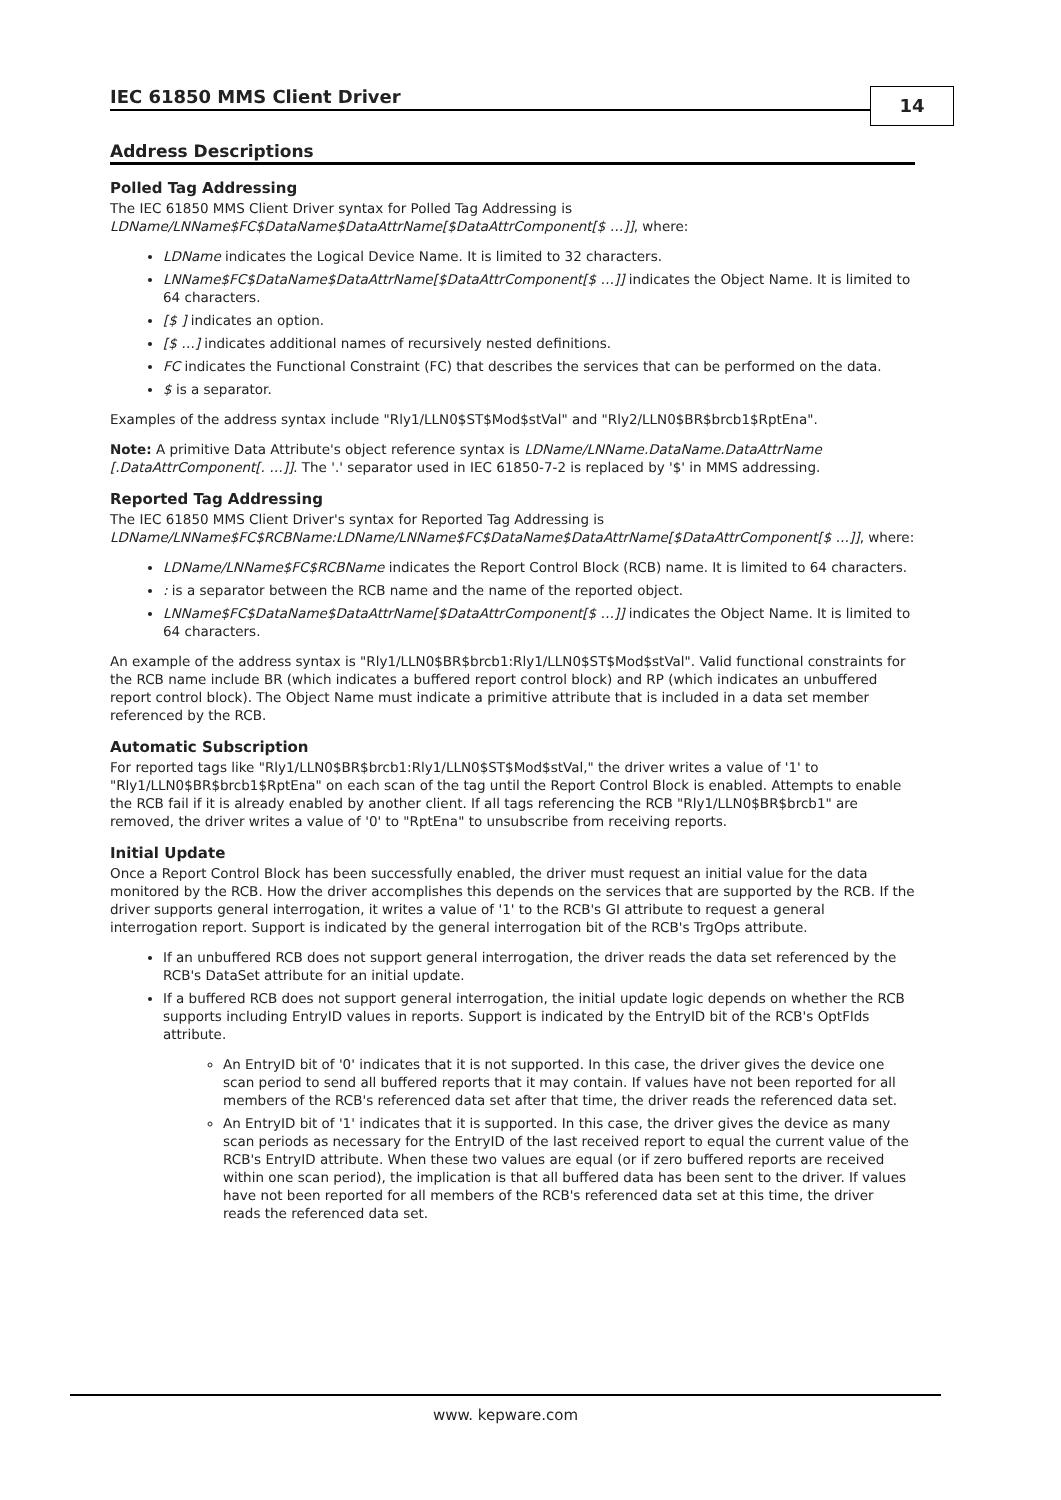IEC 61850 MMS Client Driver 14
Address Descriptions
Polled Tag Addressing
The IEC 61850 MMS Client Driver syntax for Polled Tag Addressing is
LDName/LNName$FC$DataName$DataAttrName[$DataAttrComponent[$ …]], where:
LDName indicates the Logical Device Name. It is limited to 32 characters.
LNName$FC$DataName$DataAttrName[$DataAttrComponent[$ …]] indicates the Object Name. It is limited to 64 characters.
[$ ] indicates an option.
[$ …] indicates additional names of recursively nested definitions.
FC indicates the Functional Constraint (FC) that describes the services that can be performed on the data.
$ is a separator.
Examples of the address syntax include "Rly1/LLN0$ST$Mod$stVal" and "Rly2/LLN0$BR$brcb1$RptEna".
Note: A primitive Data Attribute's object reference syntax is LDName/LNName.DataName.DataAttrName [.DataAttrComponent[. …]]. The '.' separator used in IEC 61850-7-2 is replaced by '$' in MMS addressing.
Reported Tag Addressing
The IEC 61850 MMS Client Driver's syntax for Reported Tag Addressing is
LDName/LNName$FC$RCBName:LDName/LNName$FC$DataName$DataAttrName[$DataAttrComponent[$ …]], where:
LDName/LNName$FC$RCBName indicates the Report Control Block (RCB) name. It is limited to 64 characters.
: is a separator between the RCB name and the name of the reported object.
LNName$FC$DataName$DataAttrName[$DataAttrComponent[$ …]] indicates the Object Name. It is limited to 64 characters.
An example of the address syntax is "Rly1/LLN0$BR$brcb1:Rly1/LLN0$ST$Mod$stVal". Valid functional constraints for the RCB name include BR (which indicates a buffered report control block) and RP (which indicates an unbuffered report control block). The Object Name must indicate a primitive attribute that is included in a data set member referenced by the RCB.
Automatic Subscription
For reported tags like "Rly1/LLN0$BR$brcb1:Rly1/LLN0$ST$Mod$stVal," the driver writes a value of '1' to "Rly1/LLN0$BR$brcb1$RptEna" on each scan of the tag until the Report Control Block is enabled. Attempts to enable the RCB fail if it is already enabled by another client. If all tags referencing the RCB "Rly1/LLN0$BR$brcb1" are removed, the driver writes a value of '0' to "RptEna" to unsubscribe from receiving reports.
Initial Update
Once a Report Control Block has been successfully enabled, the driver must request an initial value for the data monitored by the RCB. How the driver accomplishes this depends on the services that are supported by the RCB. If the driver supports general interrogation, it writes a value of '1' to the RCB's GI attribute to request a general interrogation report. Support is indicated by the general interrogation bit of the RCB's TrgOps attribute.
If an unbuffered RCB does not support general interrogation, the driver reads the data set referenced by the RCB's DataSet attribute for an initial update.
If a buffered RCB does not support general interrogation, the initial update logic depends on whether the RCB supports including EntryID values in reports. Support is indicated by the EntryID bit of the RCB's OptFlds attribute.
An EntryID bit of '0' indicates that it is not supported. In this case, the driver gives the device one scan period to send all buffered reports that it may contain. If values have not been reported for all members of the RCB's referenced data set after that time, the driver reads the referenced data set.
An EntryID bit of '1' indicates that it is supported. In this case, the driver gives the device as many scan periods as necessary for the EntryID of the last received report to equal the current value of the RCB's EntryID attribute. When these two values are equal (or if zero buffered reports are received within one scan period), the implication is that all buffered data has been sent to the driver. If values have not been reported for all members of the RCB's referenced data set at this time, the driver reads the referenced data set.
www. kepware.com